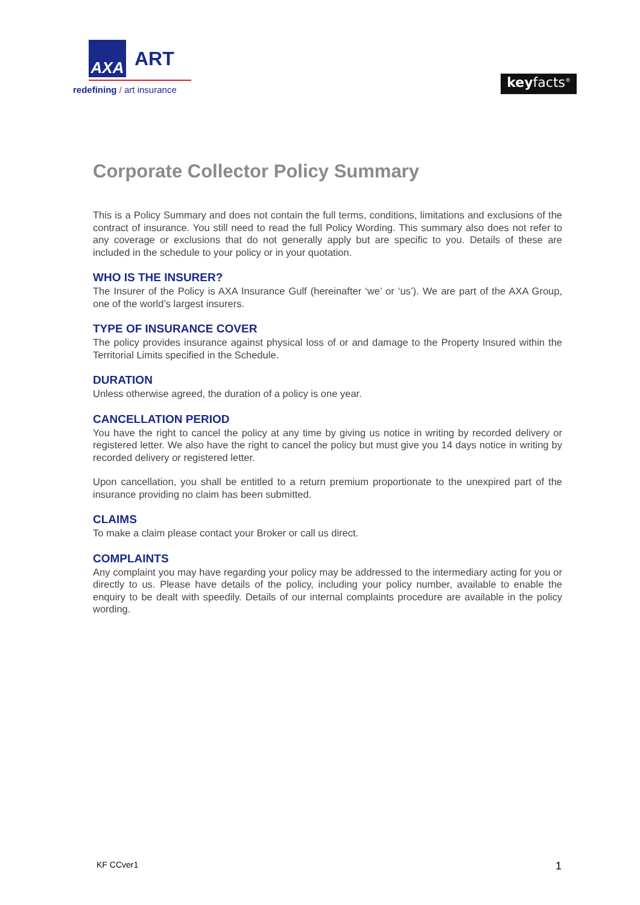AXA
ART
redefining / art insurance
keyfacts<sup>®</sup>
Corporate Collector Policy Summary
This is a Policy Summary and does not contain the full terms, conditions, limitations and exclusions of the contract of insurance. You still need to read the full Policy Wording. This summary also does not refer to any coverage or exclusions that do not generally apply but are specific to you. Details of these are included in the schedule to your policy or in your quotation.
WHO IS THE INSURER?
The Insurer of the Policy is AXA Insurance Gulf (hereinafter ‘we’ or ‘us’). We are part of the AXA Group, one of the world’s largest insurers.
TYPE OF INSURANCE COVER
The policy provides insurance against physical loss of or and damage to the Property Insured within the Territorial Limits specified in the Schedule.
DURATION
Unless otherwise agreed, the duration of a policy is one year.
CANCELLATION PERIOD
You have the right to cancel the policy at any time by giving us notice in writing by recorded delivery or registered letter. We also have the right to cancel the policy but must give you 14 days notice in writing by recorded delivery or registered letter.
Upon cancellation, you shall be entitled to a return premium proportionate to the unexpired part of the insurance providing no claim has been submitted.
CLAIMS
To make a claim please contact your Broker or call us direct.
COMPLAINTS
Any complaint you may have regarding your policy may be addressed to the intermediary acting for you or directly to us. Please have details of the policy, including your policy number, available to enable the enquiry to be dealt with speedily. Details of our internal complaints procedure are available in the policy wording.
KF CCver1 1